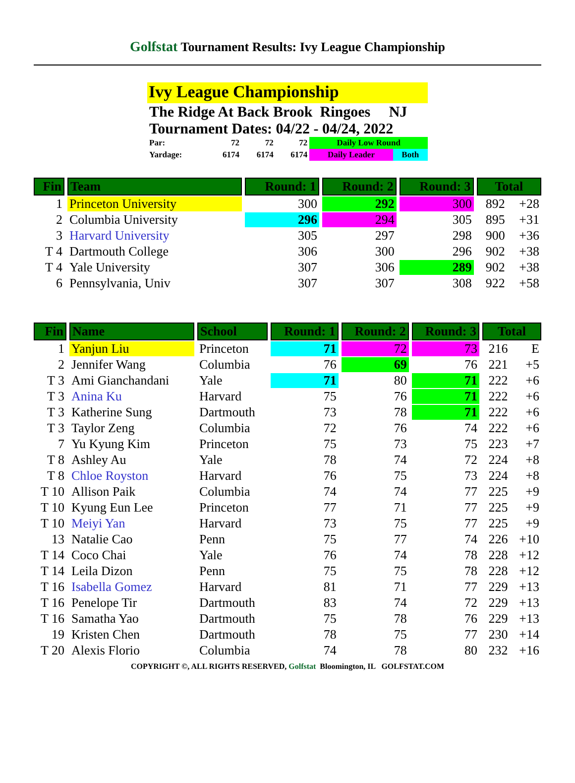Golfstat Tournament Results: Ivy League Championship
Ivy League Championship
The Ridge At Back Brook Ringoes NJ
Tournament Dates: 04/22 - 04/24, 2022
| Par: | 72 | 72 | 72 | Daily Low Round | |
| Yardage: | 6174 | 6174 | 6174 | Daily Leader | Both |
| Fin | Team | Round: 1 | Round: 2 | Round: 3 | Total | |
| --- | --- | --- | --- | --- | --- | --- |
| 1 | Princeton University | 300 | 292 | 300 | 892 | +28 |
| 2 | Columbia University | 296 | 294 | 305 | 895 | +31 |
| 3 | Harvard University | 305 | 297 | 298 | 900 | +36 |
| T 4 | Dartmouth College | 306 | 300 | 296 | 902 | +38 |
| T 4 | Yale University | 307 | 306 | 289 | 902 | +38 |
| 6 | Pennsylvania, Univ | 307 | 307 | 308 | 922 | +58 |
| Fin | Name | School | Round: 1 | Round: 2 | Round: 3 | Total | |
| --- | --- | --- | --- | --- | --- | --- | --- |
| 1 | Yanjun Liu | Princeton | 71 | 72 | 73 | 216 | E |
| 2 | Jennifer Wang | Columbia | 76 | 69 | 76 | 221 | +5 |
| T 3 | Ami Gianchandani | Yale | 71 | 80 | 71 | 222 | +6 |
| T 3 | Anina Ku | Harvard | 75 | 76 | 71 | 222 | +6 |
| T 3 | Katherine Sung | Dartmouth | 73 | 78 | 71 | 222 | +6 |
| T 3 | Taylor Zeng | Columbia | 72 | 76 | 74 | 222 | +6 |
| 7 | Yu Kyung Kim | Princeton | 75 | 73 | 75 | 223 | +7 |
| T 8 | Ashley Au | Yale | 78 | 74 | 72 | 224 | +8 |
| T 8 | Chloe Royston | Harvard | 76 | 75 | 73 | 224 | +8 |
| T 10 | Allison Paik | Columbia | 74 | 74 | 77 | 225 | +9 |
| T 10 | Kyung Eun Lee | Princeton | 77 | 71 | 77 | 225 | +9 |
| T 10 | Meiyi Yan | Harvard | 73 | 75 | 77 | 225 | +9 |
| 13 | Natalie Cao | Penn | 75 | 77 | 74 | 226 | +10 |
| T 14 | Coco Chai | Yale | 76 | 74 | 78 | 228 | +12 |
| T 14 | Leila Dizon | Penn | 75 | 75 | 78 | 228 | +12 |
| T 16 | Isabella Gomez | Harvard | 81 | 71 | 77 | 229 | +13 |
| T 16 | Penelope Tir | Dartmouth | 83 | 74 | 72 | 229 | +13 |
| T 16 | Samatha Yao | Dartmouth | 75 | 78 | 76 | 229 | +13 |
| 19 | Kristen Chen | Dartmouth | 78 | 75 | 77 | 230 | +14 |
| T 20 | Alexis Florio | Columbia | 74 | 78 | 80 | 232 | +16 |
COPYRIGHT ©, ALL RIGHTS RESERVED, Golfstat Bloomington, IL GOLFSTAT.COM